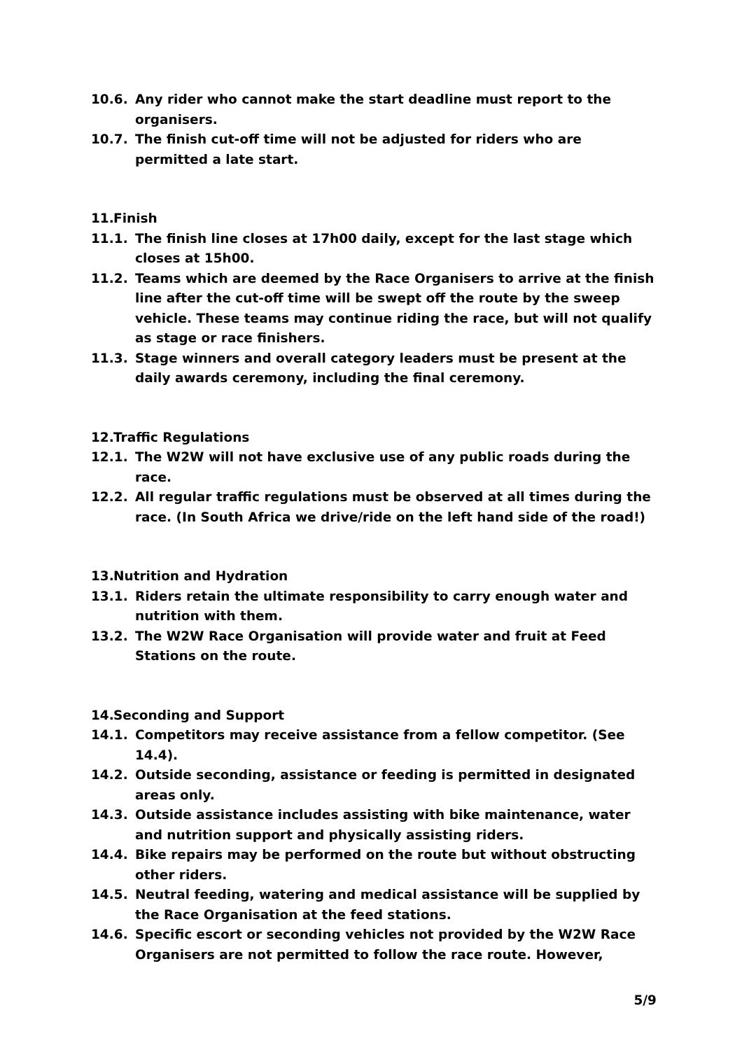10.6. Any rider who cannot make the start deadline must report to the organisers.
10.7. The finish cut-off time will not be adjusted for riders who are permitted a late start.
11. Finish
11.1. The finish line closes at 17h00 daily, except for the last stage which closes at 15h00.
11.2. Teams which are deemed by the Race Organisers to arrive at the finish line after the cut-off time will be swept off the route by the sweep vehicle. These teams may continue riding the race, but will not qualify as stage or race finishers.
11.3. Stage winners and overall category leaders must be present at the daily awards ceremony, including the final ceremony.
12. Traffic Regulations
12.1. The W2W will not have exclusive use of any public roads during the race.
12.2. All regular traffic regulations must be observed at all times during the race. (In South Africa we drive/ride on the left hand side of the road!)
13. Nutrition and Hydration
13.1. Riders retain the ultimate responsibility to carry enough water and nutrition with them.
13.2. The W2W Race Organisation will provide water and fruit at Feed Stations on the route.
14. Seconding and Support
14.1. Competitors may receive assistance from a fellow competitor. (See 14.4).
14.2. Outside seconding, assistance or feeding is permitted in designated areas only.
14.3. Outside assistance includes assisting with bike maintenance, water and nutrition support and physically assisting riders.
14.4. Bike repairs may be performed on the route but without obstructing other riders.
14.5. Neutral feeding, watering and medical assistance will be supplied by the Race Organisation at the feed stations.
14.6. Specific escort or seconding vehicles not provided by the W2W Race Organisers are not permitted to follow the race route. However,
5/9